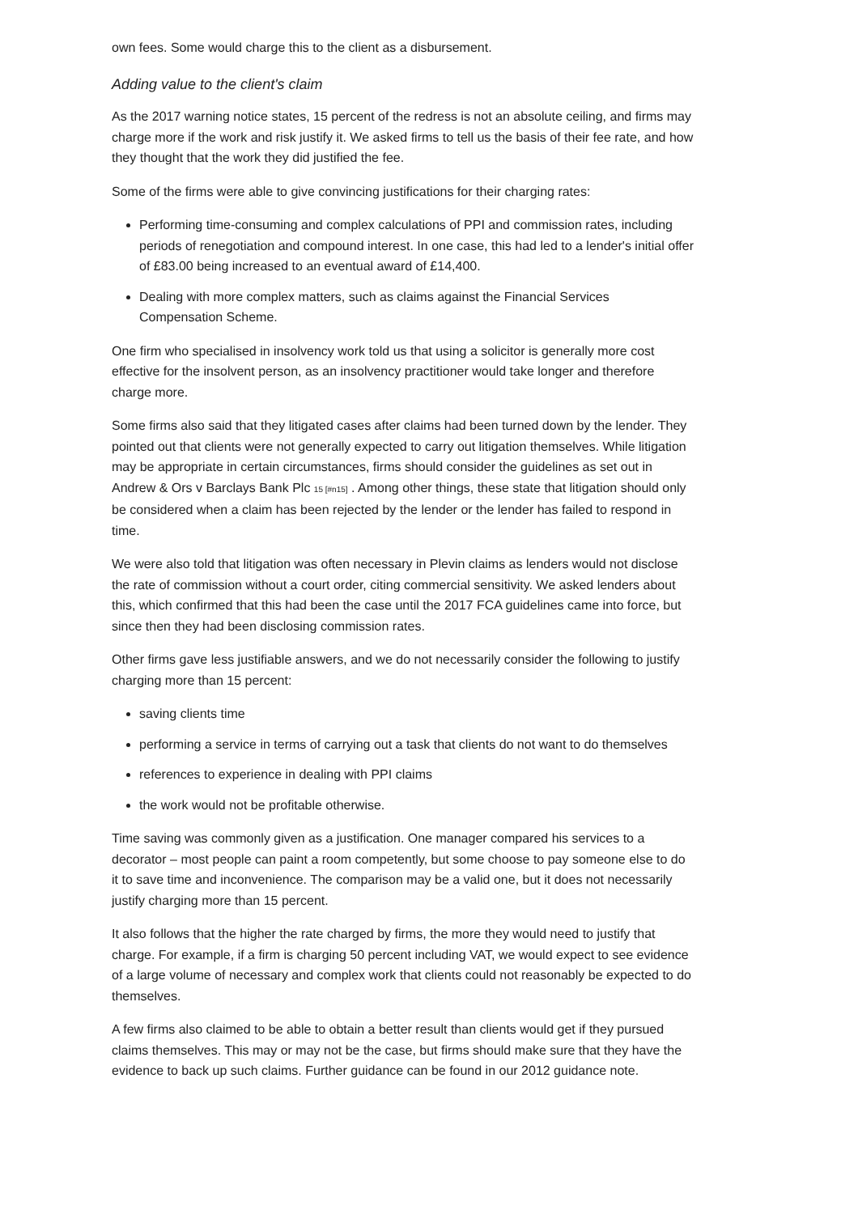own fees. Some would charge this to the client as a disbursement.
Adding value to the client's claim
As the 2017 warning notice states, 15 percent of the redress is not an absolute ceiling, and firms may charge more if the work and risk justify it. We asked firms to tell us the basis of their fee rate, and how they thought that the work they did justified the fee.
Some of the firms were able to give convincing justifications for their charging rates:
Performing time-consuming and complex calculations of PPI and commission rates, including periods of renegotiation and compound interest. In one case, this had led to a lender's initial offer of £83.00 being increased to an eventual award of £14,400.
Dealing with more complex matters, such as claims against the Financial Services Compensation Scheme.
One firm who specialised in insolvency work told us that using a solicitor is generally more cost effective for the insolvent person, as an insolvency practitioner would take longer and therefore charge more.
Some firms also said that they litigated cases after claims had been turned down by the lender. They pointed out that clients were not generally expected to carry out litigation themselves. While litigation may be appropriate in certain circumstances, firms should consider the guidelines as set out in Andrew & Ors v Barclays Bank Plc 15 [#n15] . Among other things, these state that litigation should only be considered when a claim has been rejected by the lender or the lender has failed to respond in time.
We were also told that litigation was often necessary in Plevin claims as lenders would not disclose the rate of commission without a court order, citing commercial sensitivity. We asked lenders about this, which confirmed that this had been the case until the 2017 FCA guidelines came into force, but since then they had been disclosing commission rates.
Other firms gave less justifiable answers, and we do not necessarily consider the following to justify charging more than 15 percent:
saving clients time
performing a service in terms of carrying out a task that clients do not want to do themselves
references to experience in dealing with PPI claims
the work would not be profitable otherwise.
Time saving was commonly given as a justification. One manager compared his services to a decorator – most people can paint a room competently, but some choose to pay someone else to do it to save time and inconvenience. The comparison may be a valid one, but it does not necessarily justify charging more than 15 percent.
It also follows that the higher the rate charged by firms, the more they would need to justify that charge. For example, if a firm is charging 50 percent including VAT, we would expect to see evidence of a large volume of necessary and complex work that clients could not reasonably be expected to do themselves.
A few firms also claimed to be able to obtain a better result than clients would get if they pursued claims themselves. This may or may not be the case, but firms should make sure that they have the evidence to back up such claims. Further guidance can be found in our 2012 guidance note.